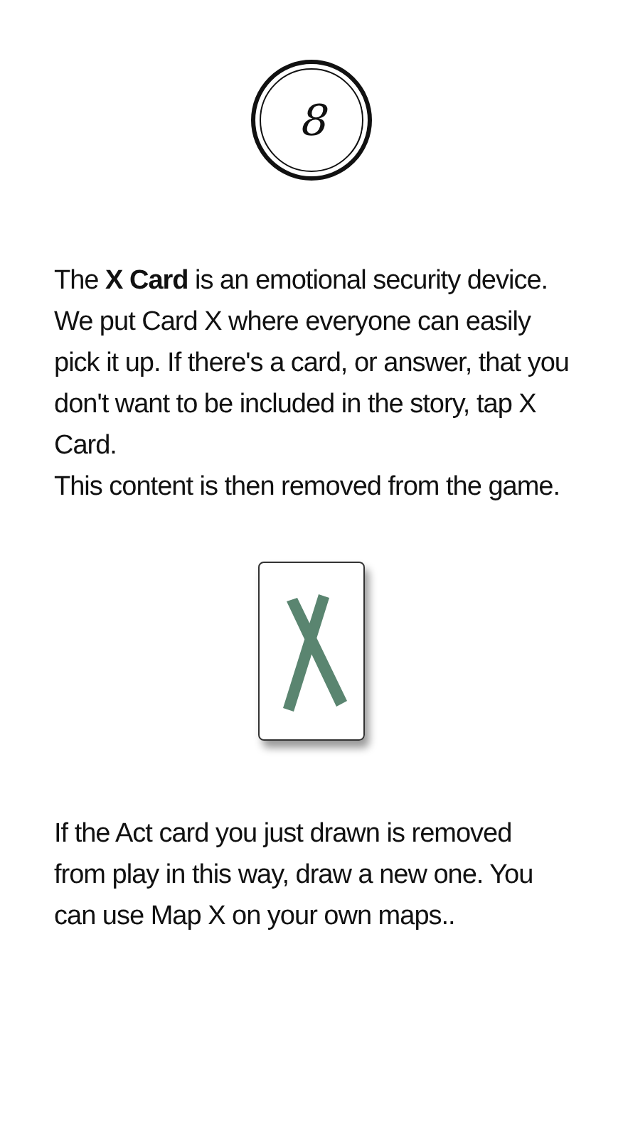8
The X Card is an emotional security device. We put Card X where everyone can easily pick it up. If there's a card, or answer, that you don't want to be included in the story, tap X Card.
This content is then removed from the game.
If the Act card you just drawn is removed from play in this way, draw a new one. You can use Map X on your own maps..